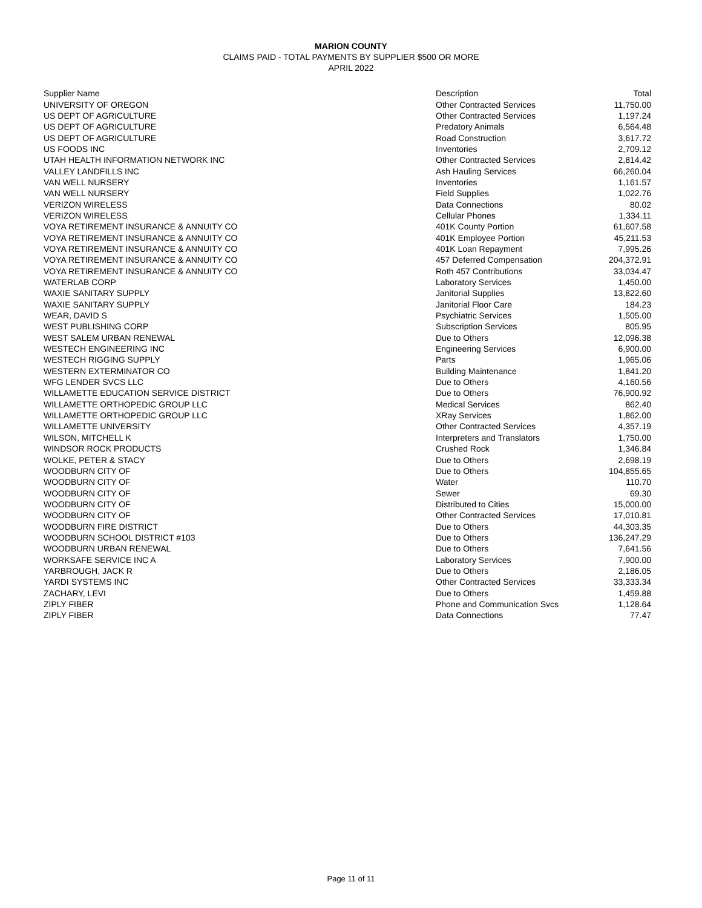MARION COUNTY
CLAIMS PAID - TOTAL PAYMENTS BY SUPPLIER $500 OR MORE
APRIL 2022
| Supplier Name | Description | Total |
| --- | --- | --- |
| UNIVERSITY OF OREGON | Other Contracted Services | 11,750.00 |
| US DEPT OF AGRICULTURE | Other Contracted Services | 1,197.24 |
| US DEPT OF AGRICULTURE | Predatory Animals | 6,564.48 |
| US DEPT OF AGRICULTURE | Road Construction | 3,617.72 |
| US FOODS INC | Inventories | 2,709.12 |
| UTAH HEALTH INFORMATION NETWORK INC | Other Contracted Services | 2,814.42 |
| VALLEY LANDFILLS INC | Ash Hauling Services | 66,260.04 |
| VAN WELL NURSERY | Inventories | 1,161.57 |
| VAN WELL NURSERY | Field Supplies | 1,022.76 |
| VERIZON WIRELESS | Data Connections | 80.02 |
| VERIZON WIRELESS | Cellular Phones | 1,334.11 |
| VOYA RETIREMENT INSURANCE & ANNUITY CO | 401K County Portion | 61,607.58 |
| VOYA RETIREMENT INSURANCE & ANNUITY CO | 401K Employee Portion | 45,211.53 |
| VOYA RETIREMENT INSURANCE & ANNUITY CO | 401K Loan Repayment | 7,995.26 |
| VOYA RETIREMENT INSURANCE & ANNUITY CO | 457 Deferred Compensation | 204,372.91 |
| VOYA RETIREMENT INSURANCE & ANNUITY CO | Roth 457 Contributions | 33,034.47 |
| WATERLAB CORP | Laboratory Services | 1,450.00 |
| WAXIE SANITARY SUPPLY | Janitorial Supplies | 13,822.60 |
| WAXIE SANITARY SUPPLY | Janitorial Floor Care | 184.23 |
| WEAR, DAVID S | Psychiatric Services | 1,505.00 |
| WEST PUBLISHING CORP | Subscription Services | 805.95 |
| WEST SALEM URBAN RENEWAL | Due to Others | 12,096.38 |
| WESTECH ENGINEERING INC | Engineering Services | 6,900.00 |
| WESTECH RIGGING SUPPLY | Parts | 1,965.06 |
| WESTERN EXTERMINATOR CO | Building Maintenance | 1,841.20 |
| WFG LENDER SVCS LLC | Due to Others | 4,160.56 |
| WILLAMETTE EDUCATION SERVICE DISTRICT | Due to Others | 76,900.92 |
| WILLAMETTE ORTHOPEDIC GROUP LLC | Medical Services | 862.40 |
| WILLAMETTE ORTHOPEDIC GROUP LLC | XRay Services | 1,862.00 |
| WILLAMETTE UNIVERSITY | Other Contracted Services | 4,357.19 |
| WILSON, MITCHELL K | Interpreters and Translators | 1,750.00 |
| WINDSOR ROCK PRODUCTS | Crushed Rock | 1,346.84 |
| WOLKE, PETER & STACY | Due to Others | 2,698.19 |
| WOODBURN CITY OF | Due to Others | 104,855.65 |
| WOODBURN CITY OF | Water | 110.70 |
| WOODBURN CITY OF | Sewer | 69.30 |
| WOODBURN CITY OF | Distributed to Cities | 15,000.00 |
| WOODBURN CITY OF | Other Contracted Services | 17,010.81 |
| WOODBURN FIRE DISTRICT | Due to Others | 44,303.35 |
| WOODBURN SCHOOL DISTRICT #103 | Due to Others | 136,247.29 |
| WOODBURN URBAN RENEWAL | Due to Others | 7,641.56 |
| WORKSAFE SERVICE INC A | Laboratory Services | 7,900.00 |
| YARBROUGH, JACK R | Due to Others | 2,186.05 |
| YARDI SYSTEMS INC | Other Contracted Services | 33,333.34 |
| ZACHARY, LEVI | Due to Others | 1,459.88 |
| ZIPLY FIBER | Phone and Communication Svcs | 1,128.64 |
| ZIPLY FIBER | Data Connections | 77.47 |
Page 11 of 11